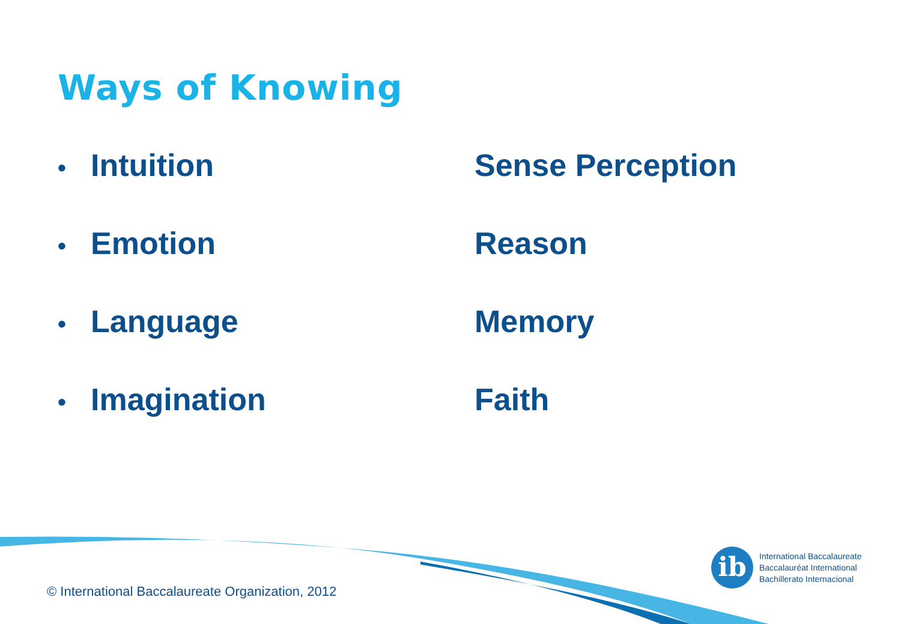Ways of Knowing
• Intuition
Sense Perception
• Emotion
Reason
• Language
Memory
• Imagination
Faith
© International Baccalaureate Organization, 2012
ib
International Baccalaureate
Baccalauréat International
Bachillerato Internacional